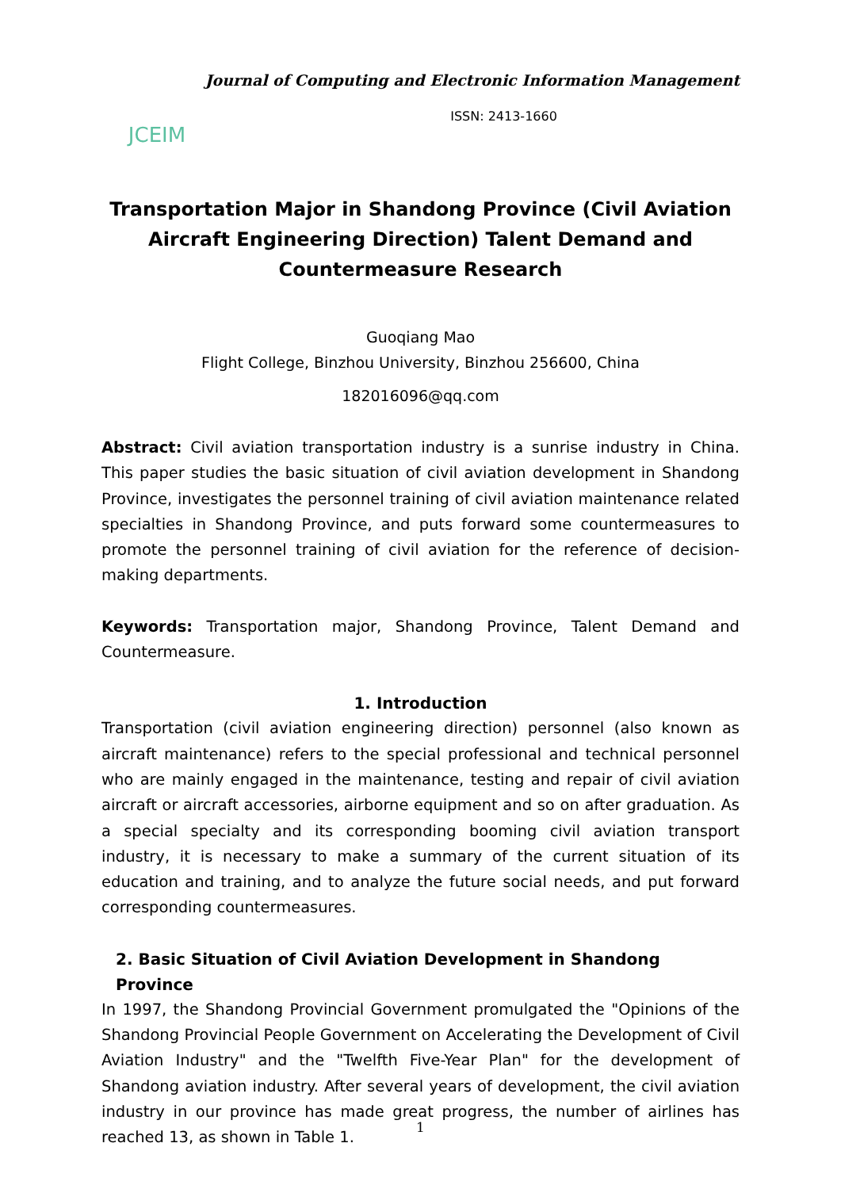JCEIM
Journal of Computing and Electronic Information Management
ISSN: 2413-1660
Transportation Major in Shandong Province (Civil Aviation Aircraft Engineering Direction) Talent Demand and Countermeasure Research
Guoqiang Mao
Flight College, Binzhou University, Binzhou 256600, China
182016096@qq.com
Abstract: Civil aviation transportation industry is a sunrise industry in China. This paper studies the basic situation of civil aviation development in Shandong Province, investigates the personnel training of civil aviation maintenance related specialties in Shandong Province, and puts forward some countermeasures to promote the personnel training of civil aviation for the reference of decision-making departments.
Keywords: Transportation major, Shandong Province, Talent Demand and Countermeasure.
1. Introduction
Transportation (civil aviation engineering direction) personnel (also known as aircraft maintenance) refers to the special professional and technical personnel who are mainly engaged in the maintenance, testing and repair of civil aviation aircraft or aircraft accessories, airborne equipment and so on after graduation. As a special specialty and its corresponding booming civil aviation transport industry, it is necessary to make a summary of the current situation of its education and training, and to analyze the future social needs, and put forward corresponding countermeasures.
2. Basic Situation of Civil Aviation Development in Shandong Province
In 1997, the Shandong Provincial Government promulgated the "Opinions of the Shandong Provincial People Government on Accelerating the Development of Civil Aviation Industry" and the "Twelfth Five-Year Plan" for the development of Shandong aviation industry. After several years of development, the civil aviation industry in our province has made great progress, the number of airlines has reached 13, as shown in Table 1.
1